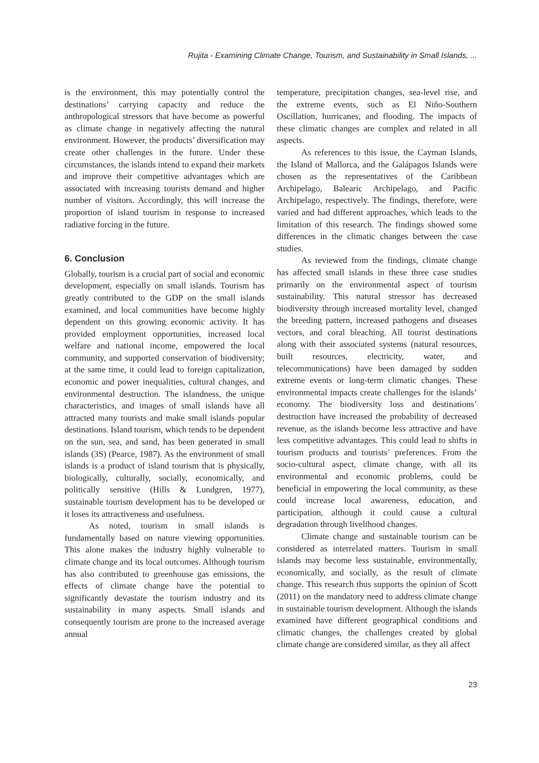Rujita - Examining Climate Change, Tourism, and Sustainability in Small Islands, ...
is the environment, this may potentially control the destinations’ carrying capacity and reduce the anthropological stressors that have become as powerful as climate change in negatively affecting the natural environment. However, the products’ diversification may create other challenges in the future. Under these circumstances, the islands intend to expand their markets and improve their competitive advantages which are associated with increasing tourists demand and higher number of visitors. Accordingly, this will increase the proportion of island tourism in response to increased radiative forcing in the future.
6. Conclusion
Globally, tourism is a crucial part of social and economic development, especially on small islands. Tourism has greatly contributed to the GDP on the small islands examined, and local communities have become highly dependent on this growing economic activity. It has provided employment opportunities, increased local welfare and national income, empowered the local community, and supported conservation of biodiversity; at the same time, it could lead to foreign capitalization, economic and power inequalities, cultural changes, and environmental destruction. The islandness, the unique characteristics, and images of small islands have all attracted many tourists and make small islands popular destinations. Island tourism, which tends to be dependent on the sun, sea, and sand, has been generated in small islands (3S) (Pearce, 1987). As the environment of small islands is a product of island tourism that is physically, biologically, culturally, socially, economically, and politically sensitive (Hills & Lundgren, 1977), sustainable tourism development has to be developed or it loses its attractiveness and usefulness.
As noted, tourism in small islands is fundamentally based on nature viewing opportunities. This alone makes the industry highly vulnerable to climate change and its local outcomes. Although tourism has also contributed to greenhouse gas emissions, the effects of climate change have the potential to significantly devastate the tourism industry and its sustainability in many aspects. Small islands and consequently tourism are prone to the increased average annual
temperature, precipitation changes, sea-level rise, and the extreme events, such as El Niño-Southern Oscillation, hurricanes, and flooding. The impacts of these climatic changes are complex and related in all aspects.
As references to this issue, the Cayman Islands, the Island of Mallorca, and the Galápagos Islands were chosen as the representatives of the Caribbean Archipelago, Balearic Archipelago, and Pacific Archipelago, respectively. The findings, therefore, were varied and had different approaches, which leads to the limitation of this research. The findings showed some differences in the climatic changes between the case studies.
As reviewed from the findings, climate change has affected small islands in these three case studies primarily on the environmental aspect of tourism sustainability. This natural stressor has decreased biodiversity through increased mortality level, changed the breeding pattern, increased pathogens and diseases vectors, and coral bleaching. All tourist destinations along with their associated systems (natural resources, built resources, electricity, water, and telecommunications) have been damaged by sudden extreme events or long-term climatic changes. These environmental impacts create challenges for the islands’ economy. The biodiversity loss and destinations’ destruction have increased the probability of decreased revenue, as the islands become less attractive and have less competitive advantages. This could lead to shifts in tourism products and tourists’ preferences. From the socio-cultural aspect, climate change, with all its environmental and economic problems, could be beneficial in empowering the local community, as these could increase local awareness, education, and participation, although it could cause a cultural degradation through livelihood changes.
Climate change and sustainable tourism can be considered as interrelated matters. Tourism in small islands may become less sustainable, environmentally, economically, and socially, as the result of climate change. This research thus supports the opinion of Scott (2011) on the mandatory need to address climate change in sustainable tourism development. Although the islands examined have different geographical conditions and climatic changes, the challenges created by global climate change are considered similar, as they all affect
23